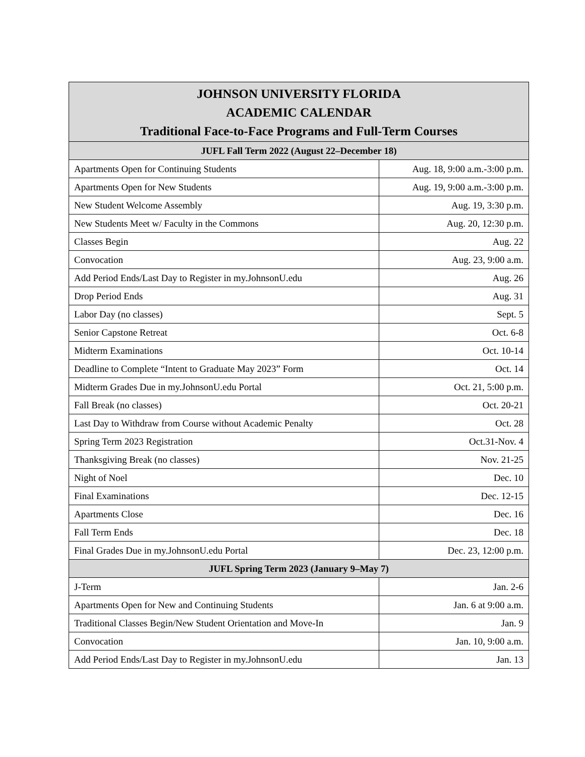| JOHNSON UNIVERSITY FLORIDA ACADEMIC CALENDAR Traditional Face-to-Face Programs and Full-Term Courses | |
| --- | --- |
| JUFL Fall Term 2022 (August 22–December 18) | |
| Apartments Open for Continuing Students | Aug. 18, 9:00 a.m.-3:00 p.m. |
| Apartments Open for New Students | Aug. 19, 9:00 a.m.-3:00 p.m. |
| New Student Welcome Assembly | Aug. 19, 3:30 p.m. |
| New Students Meet w/ Faculty in the Commons | Aug. 20, 12:30 p.m. |
| Classes Begin | Aug. 22 |
| Convocation | Aug. 23, 9:00 a.m. |
| Add Period Ends/Last Day to Register in my.JohnsonU.edu | Aug. 26 |
| Drop Period Ends | Aug. 31 |
| Labor Day (no classes) | Sept. 5 |
| Senior Capstone Retreat | Oct. 6-8 |
| Midterm Examinations | Oct. 10-14 |
| Deadline to Complete “Intent to Graduate May 2023” Form | Oct. 14 |
| Midterm Grades Due in my.JohnsonU.edu Portal | Oct. 21, 5:00 p.m. |
| Fall Break (no classes) | Oct. 20-21 |
| Last Day to Withdraw from Course without Academic Penalty | Oct. 28 |
| Spring Term 2023 Registration | Oct.31-Nov. 4 |
| Thanksgiving Break (no classes) | Nov. 21-25 |
| Night of Noel | Dec. 10 |
| Final Examinations | Dec. 12-15 |
| Apartments Close | Dec. 16 |
| Fall Term Ends | Dec. 18 |
| Final Grades Due in my.JohnsonU.edu Portal | Dec. 23, 12:00 p.m. |
| JUFL Spring Term 2023 (January 9–May 7) | |
| J-Term | Jan. 2-6 |
| Apartments Open for New and Continuing Students | Jan. 6 at 9:00 a.m. |
| Traditional Classes Begin/New Student Orientation and Move-In | Jan. 9 |
| Convocation | Jan. 10, 9:00 a.m. |
| Add Period Ends/Last Day to Register in my.JohnsonU.edu | Jan. 13 |